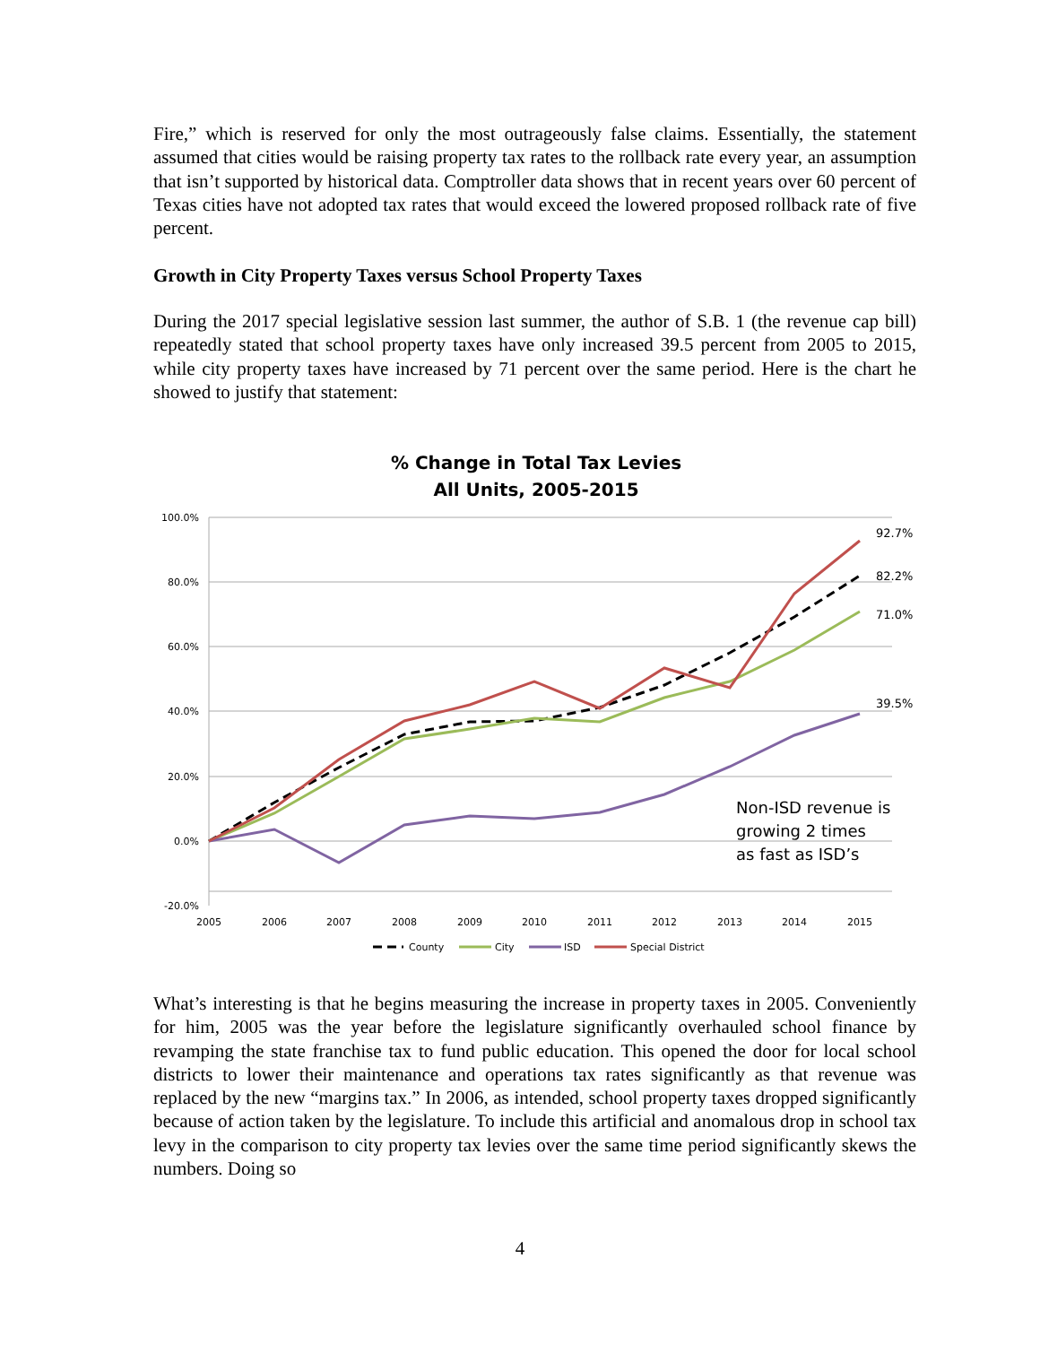Fire,” which is reserved for only the most outrageously false claims. Essentially, the statement assumed that cities would be raising property tax rates to the rollback rate every year, an assumption that isn’t supported by historical data. Comptroller data shows that in recent years over 60 percent of Texas cities have not adopted tax rates that would exceed the lowered proposed rollback rate of five percent.
Growth in City Property Taxes versus School Property Taxes
During the 2017 special legislative session last summer, the author of S.B. 1 (the revenue cap bill) repeatedly stated that school property taxes have only increased 39.5 percent from 2005 to 2015, while city property taxes have increased by 71 percent over the same period. Here is the chart he showed to justify that statement:
% Change in Total Tax Levies
All Units, 2005-2015
100.0%
80.0%
60.0%
40.0%
20.0%
0.0%
-20.0%
2005
2006
2007
2008
2009
2010
2011
2012
2013
2014
2015
92.7%
82.2%
71.0%
39.5%
Non-ISD revenue is
growing 2 times
as fast as ISD’s
County
City
ISD
Special District
What’s interesting is that he begins measuring the increase in property taxes in 2005. Conveniently for him, 2005 was the year before the legislature significantly overhauled school finance by revamping the state franchise tax to fund public education. This opened the door for local school districts to lower their maintenance and operations tax rates significantly as that revenue was replaced by the new “margins tax.” In 2006, as intended, school property taxes dropped significantly because of action taken by the legislature. To include this artificial and anomalous drop in school tax levy in the comparison to city property tax levies over the same time period significantly skews the numbers. Doing so
4